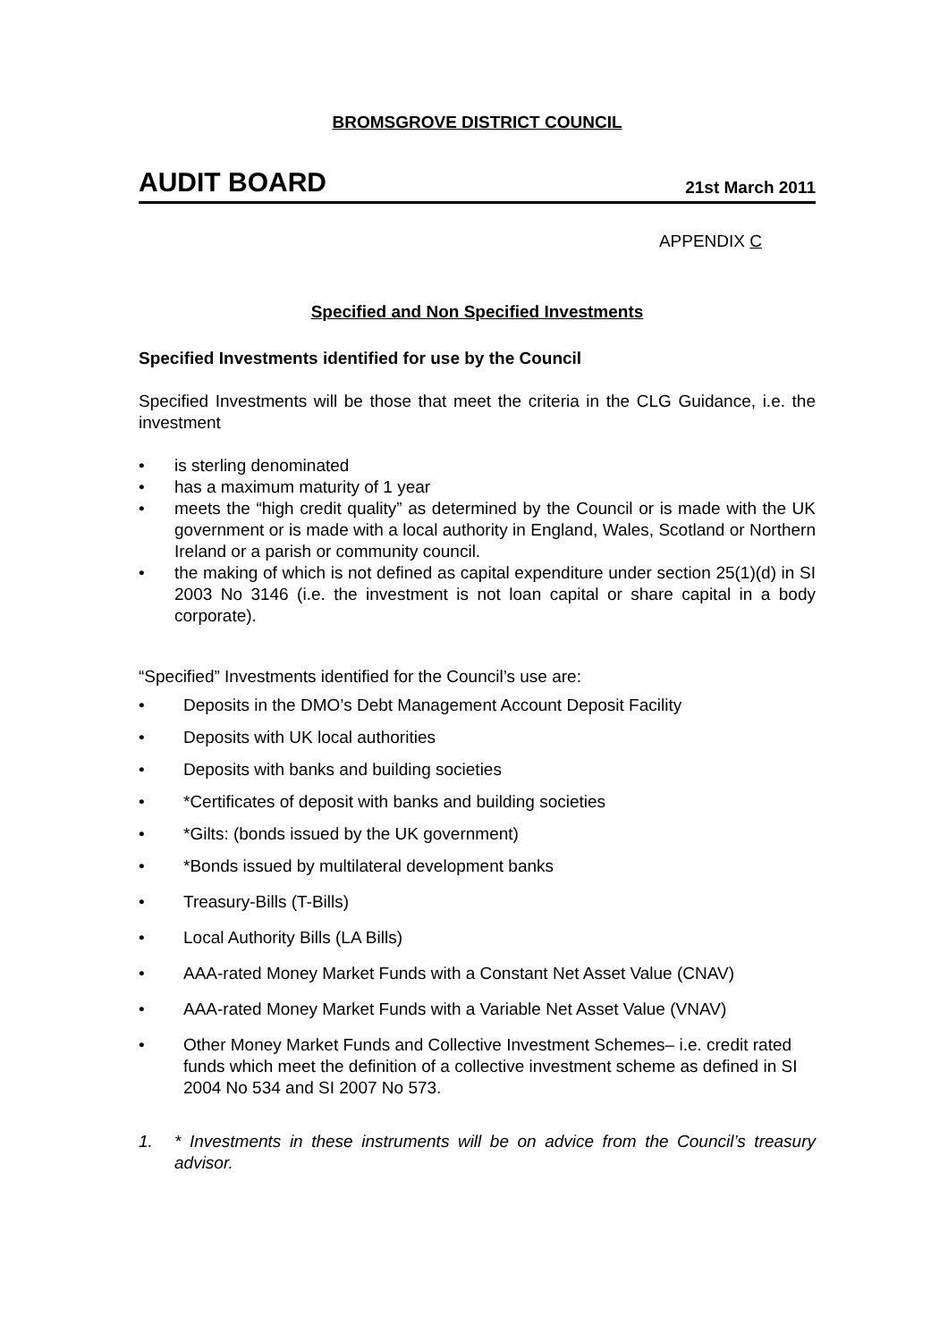BROMSGROVE DISTRICT COUNCIL
AUDIT BOARD 21st March 2011
APPENDIX C
Specified and Non Specified Investments
Specified Investments identified for use by the Council
Specified Investments will be those that meet the criteria in the CLG Guidance, i.e. the investment
• is sterling denominated
• has a maximum maturity of 1 year
• meets the “high credit quality” as determined by the Council or is made with the UK government or is made with a local authority in England, Wales, Scotland or Northern Ireland or a parish or community council.
• the making of which is not defined as capital expenditure under section 25(1)(d) in SI 2003 No 3146 (i.e. the investment is not loan capital or share capital in a body corporate).
“Specified” Investments identified for the Council’s use are:
• Deposits in the DMO’s Debt Management Account Deposit Facility
• Deposits with UK local authorities
• Deposits with banks and building societies
• *Certificates of deposit with banks and building societies
• *Gilts: (bonds issued by the UK government)
• *Bonds issued by multilateral development banks
• Treasury-Bills (T-Bills)
• Local Authority Bills (LA Bills)
• AAA-rated Money Market Funds with a Constant Net Asset Value (CNAV)
• AAA-rated Money Market Funds with a Variable Net Asset Value (VNAV)
• Other Money Market Funds and Collective Investment Schemes– i.e. credit rated funds which meet the definition of a collective investment scheme as defined in SI 2004 No 534 and SI 2007 No 573.
1. * Investments in these instruments will be on advice from the Council’s treasury advisor.